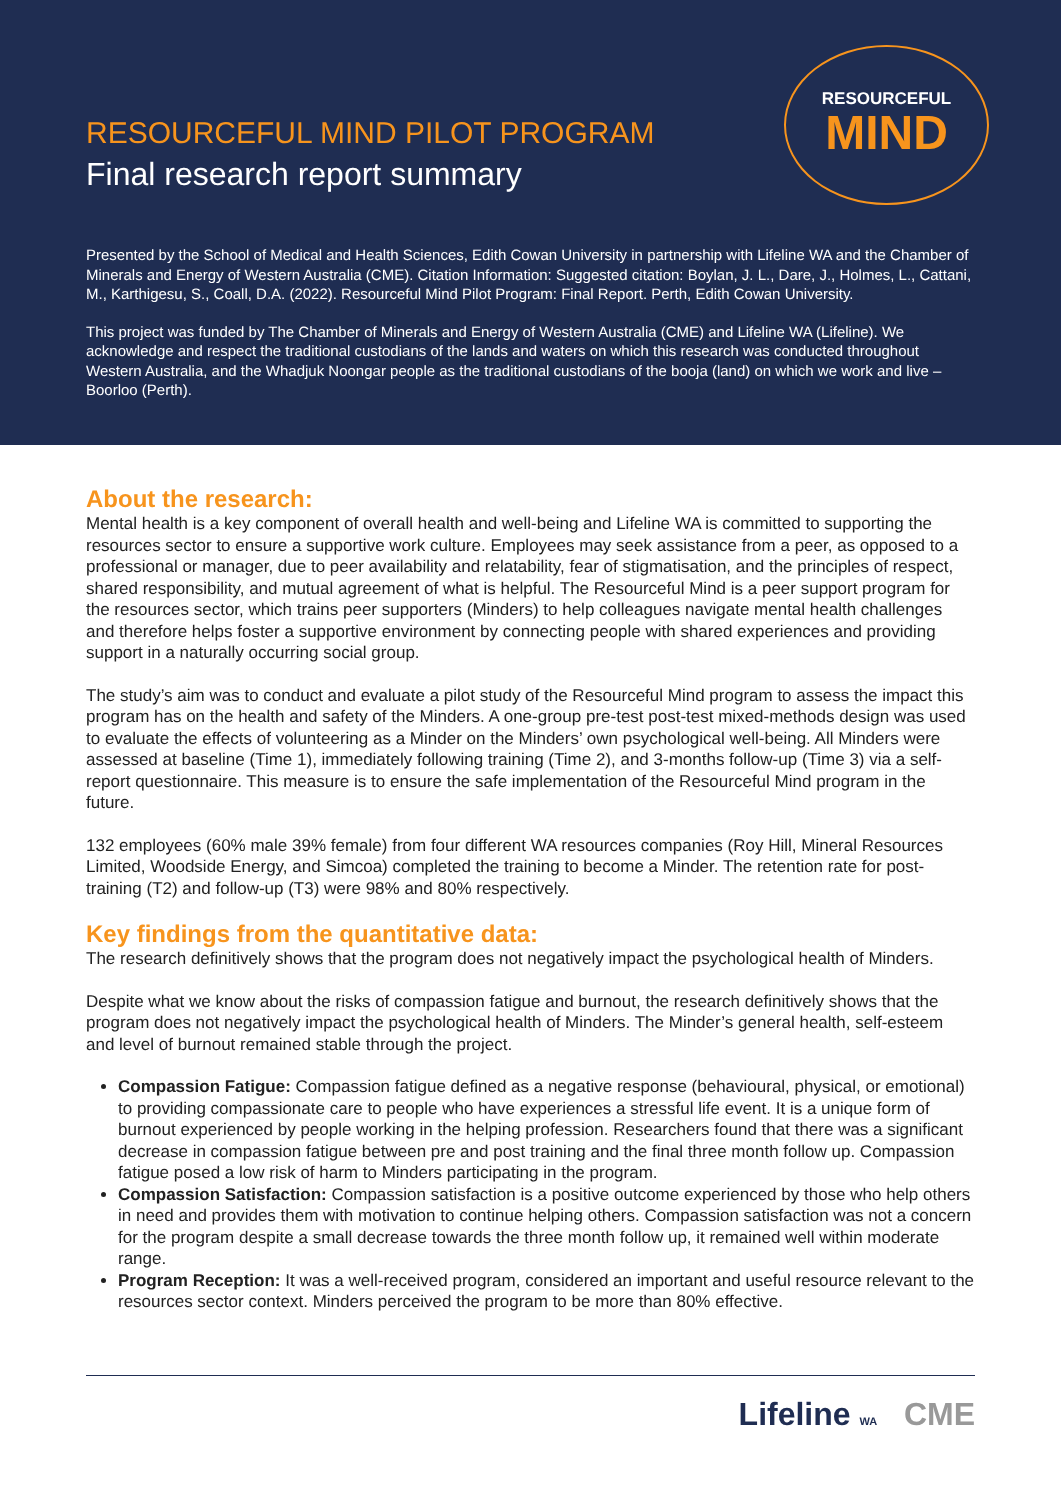RESOURCEFUL
MIND
RESOURCEFUL MIND PILOT PROGRAM
Final research report summary
Presented by the School of Medical and Health Sciences, Edith Cowan University in partnership with Lifeline WA and the Chamber of Minerals and Energy of Western Australia (CME). Citation Information: Suggested citation: Boylan, J. L., Dare, J., Holmes, L., Cattani, M., Karthigesu, S., Coall, D.A. (2022). Resourceful Mind Pilot Program: Final Report. Perth, Edith Cowan University.
This project was funded by The Chamber of Minerals and Energy of Western Australia (CME) and Lifeline WA (Lifeline). We acknowledge and respect the traditional custodians of the lands and waters on which this research was conducted throughout Western Australia, and the Whadjuk Noongar people as the traditional custodians of the booja (land) on which we work and live – Boorloo (Perth).
About the research:
Mental health is a key component of overall health and well-being and Lifeline WA is committed to supporting the resources sector to ensure a supportive work culture. Employees may seek assistance from a peer, as opposed to a professional or manager, due to peer availability and relatability, fear of stigmatisation, and the principles of respect, shared responsibility, and mutual agreement of what is helpful. The Resourceful Mind is a peer support program for the resources sector, which trains peer supporters (Minders) to help colleagues navigate mental health challenges and therefore helps foster a supportive environment by connecting people with shared experiences and providing support in a naturally occurring social group.
The study’s aim was to conduct and evaluate a pilot study of the Resourceful Mind program to assess the impact this program has on the health and safety of the Minders. A one-group pre-test post-test mixed-methods design was used to evaluate the effects of volunteering as a Minder on the Minders’ own psychological well-being. All Minders were assessed at baseline (Time 1), immediately following training (Time 2), and 3-months follow-up (Time 3) via a self-report questionnaire. This measure is to ensure the safe implementation of the Resourceful Mind program in the future.
132 employees (60% male 39% female) from four different WA resources companies (Roy Hill, Mineral Resources Limited, Woodside Energy, and Simcoa) completed the training to become a Minder. The retention rate for post-training (T2) and follow-up (T3) were 98% and 80% respectively.
Key findings from the quantitative data:
The research definitively shows that the program does not negatively impact the psychological health of Minders.
Despite what we know about the risks of compassion fatigue and burnout, the research definitively shows that the program does not negatively impact the psychological health of Minders. The Minder’s general health, self-esteem and level of burnout remained stable through the project.
Compassion Fatigue: Compassion fatigue defined as a negative response (behavioural, physical, or emotional) to providing compassionate care to people who have experiences a stressful life event. It is a unique form of burnout experienced by people working in the helping profession. Researchers found that there was a significant decrease in compassion fatigue between pre and post training and the final three month follow up. Compassion fatigue posed a low risk of harm to Minders participating in the program.
Compassion Satisfaction: Compassion satisfaction is a positive outcome experienced by those who help others in need and provides them with motivation to continue helping others. Compassion satisfaction was not a concern for the program despite a small decrease towards the three month follow up, it remained well within moderate range.
Program Reception: It was a well-received program, considered an important and useful resource relevant to the resources sector context. Minders perceived the program to be more than 80% effective.
Lifeline WA CME